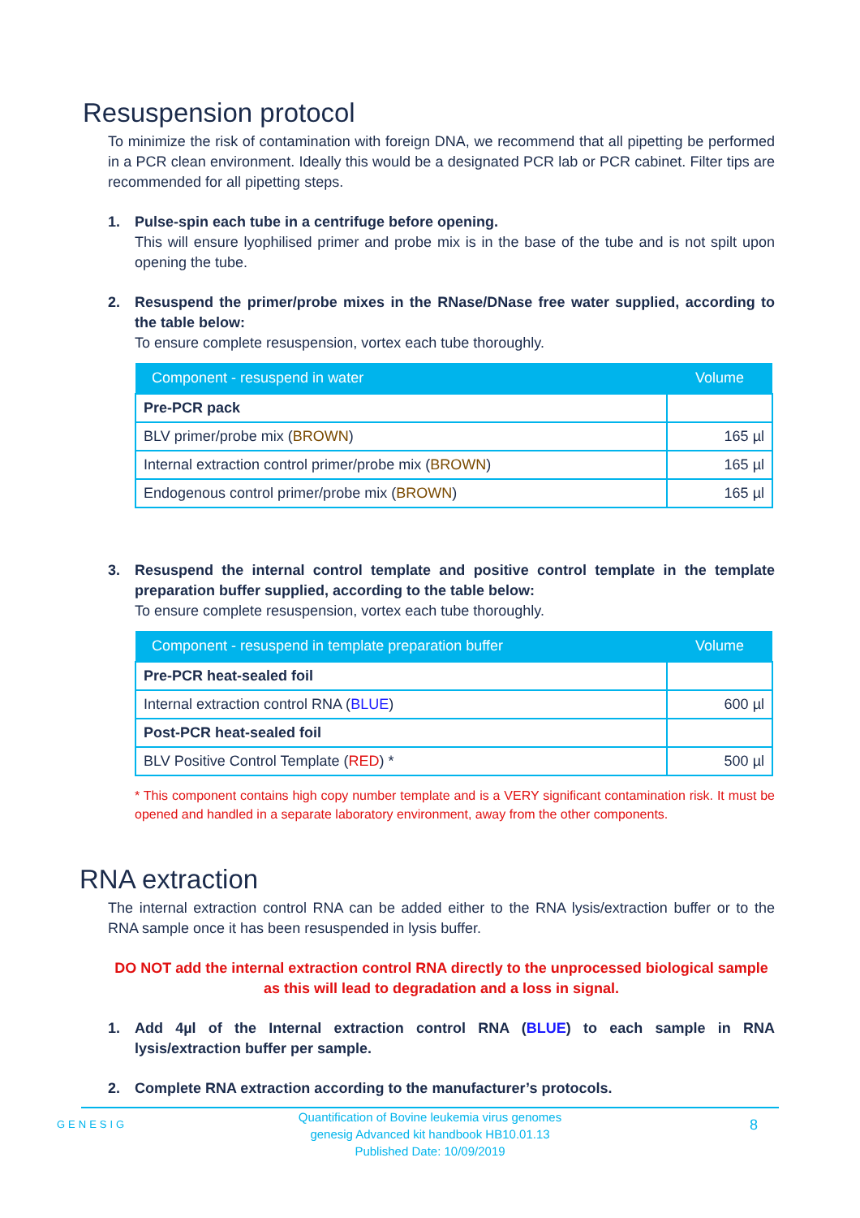Resuspension protocol
To minimize the risk of contamination with foreign DNA, we recommend that all pipetting be performed in a PCR clean environment. Ideally this would be a designated PCR lab or PCR cabinet. Filter tips are recommended for all pipetting steps.
1. Pulse-spin each tube in a centrifuge before opening.
This will ensure lyophilised primer and probe mix is in the base of the tube and is not spilt upon opening the tube.
2. Resuspend the primer/probe mixes in the RNase/DNase free water supplied, according to the table below:
To ensure complete resuspension, vortex each tube thoroughly.
| Component - resuspend in water | Volume |
| --- | --- |
| Pre-PCR pack | |
| BLV primer/probe mix ( BROWN ) | 165 µl |
| Internal extraction control primer/probe mix ( BROWN ) | 165 µl |
| Endogenous control primer/probe mix ( BROWN ) | 165 µl |
3. Resuspend the internal control template and positive control template in the template preparation buffer supplied, according to the table below:
To ensure complete resuspension, vortex each tube thoroughly.
| Component - resuspend in template preparation buffer | Volume |
| --- | --- |
| Pre-PCR heat-sealed foil | |
| Internal extraction control RNA ( BLUE ) | 600 µl |
| Post-PCR heat-sealed foil | |
| BLV Positive Control Template ( RED ) * | 500 µl |
* This component contains high copy number template and is a VERY significant contamination risk. It must be opened and handled in a separate laboratory environment, away from the other components.
RNA extraction
The internal extraction control RNA can be added either to the RNA lysis/extraction buffer or to the RNA sample once it has been resuspended in lysis buffer.
DO NOT add the internal extraction control RNA directly to the unprocessed biological sample as this will lead to degradation and a loss in signal.
1. Add 4µl of the Internal extraction control RNA (BLUE) to each sample in RNA lysis/extraction buffer per sample.
2. Complete RNA extraction according to the manufacturer’s protocols.
GENESIG
Quantification of Bovine leukemia virus genomes
genesig Advanced kit handbook HB10.01.13
Published Date: 10/09/2019
8